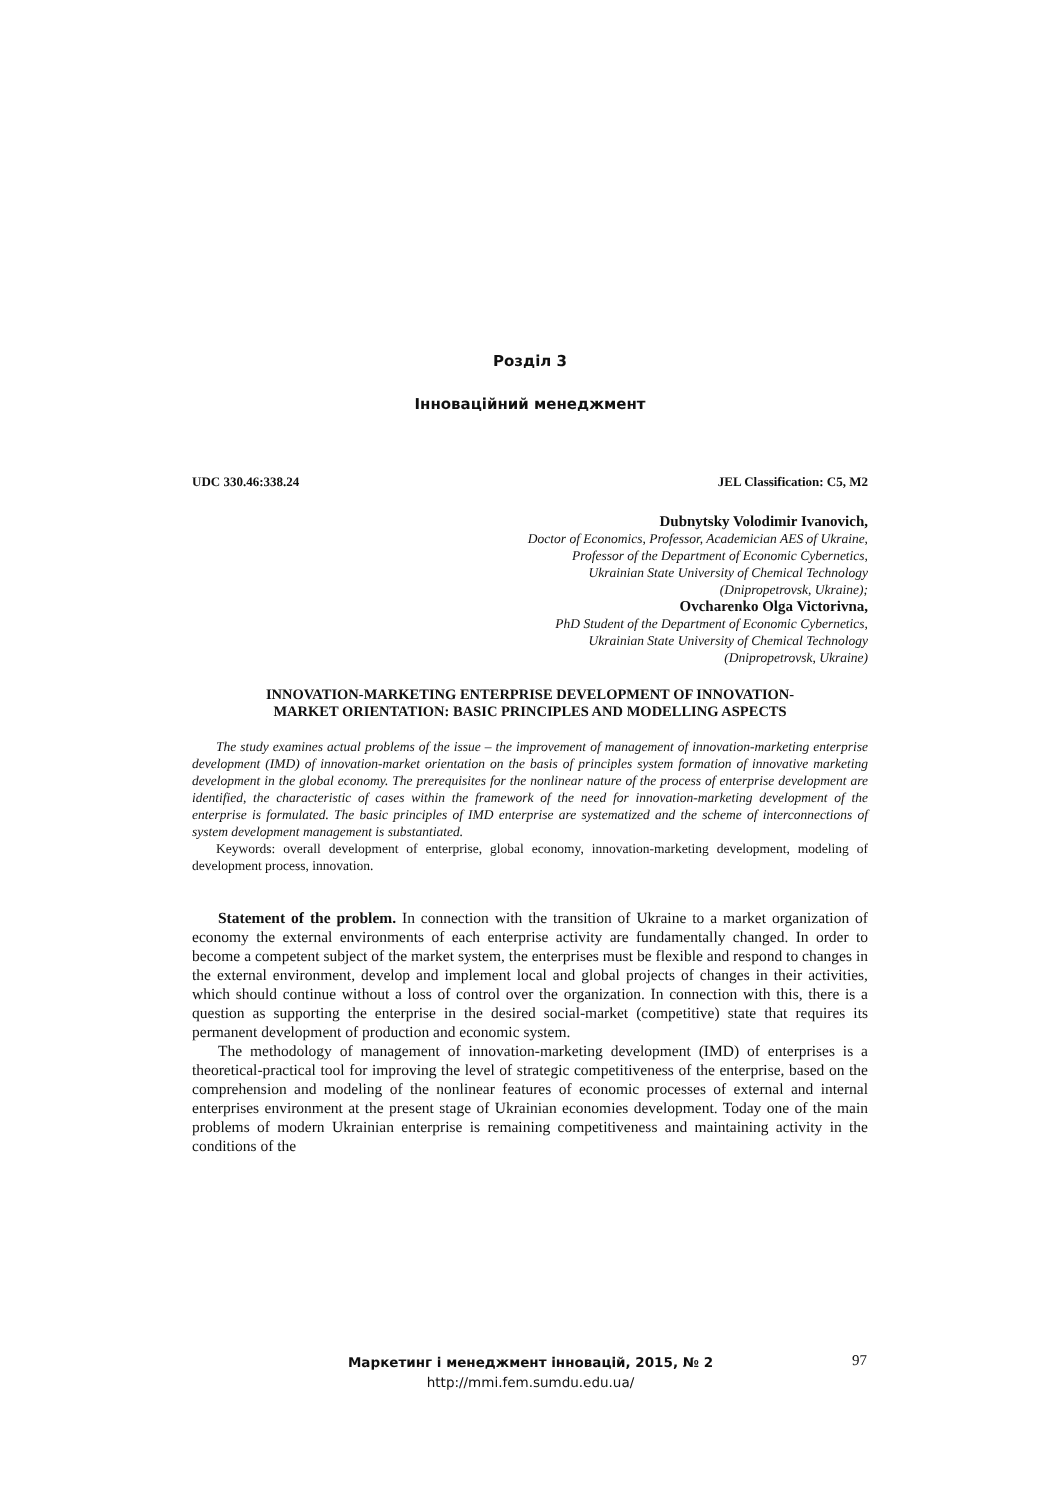Розділ 3
Інноваційний менеджмент
UDC 330.46:338.24 JEL Classification: C5, M2
Dubnytsky Volodimir Ivanovich,
Doctor of Economics, Professor, Academician AES of Ukraine,
Professor of the Department of Economic Cybernetics,
Ukrainian State University of Chemical Technology
(Dnipropetrovsk, Ukraine);
Ovcharenko Olga Victorivna,
PhD Student of the Department of Economic Cybernetics,
Ukrainian State University of Chemical Technology
(Dnipropetrovsk, Ukraine)
INNOVATION-MARKETING ENTERPRISE DEVELOPMENT OF INNOVATION-
MARKET ORIENTATION: BASIC PRINCIPLES AND MODELLING ASPECTS
The study examines actual problems of the issue – the improvement of management of innovation-marketing enterprise development (IMD) of innovation-market orientation on the basis of principles system formation of innovative marketing development in the global economy. The prerequisites for the nonlinear nature of the process of enterprise development are identified, the characteristic of cases within the framework of the need for innovation-marketing development of the enterprise is formulated. The basic principles of IMD enterprise are systematized and the scheme of interconnections of system development management is substantiated.
Keywords: overall development of enterprise, global economy, innovation-marketing development, modeling of development process, innovation.
Statement of the problem. In connection with the transition of Ukraine to a market organization of economy the external environments of each enterprise activity are fundamentally changed. In order to become a competent subject of the market system, the enterprises must be flexible and respond to changes in the external environment, develop and implement local and global projects of changes in their activities, which should continue without a loss of control over the organization. In connection with this, there is a question as supporting the enterprise in the desired social-market (competitive) state that requires its permanent development of production and economic system.
The methodology of management of innovation-marketing development (IMD) of enterprises is a theoretical-practical tool for improving the level of strategic competitiveness of the enterprise, based on the comprehension and modeling of the nonlinear features of economic processes of external and internal enterprises environment at the present stage of Ukrainian economies development. Today one of the main problems of modern Ukrainian enterprise is remaining competitiveness and maintaining activity in the conditions of the
Маркетинг і менеджмент інновацій, 2015, № 2
http://mmi.fem.sumdu.edu.ua/
97